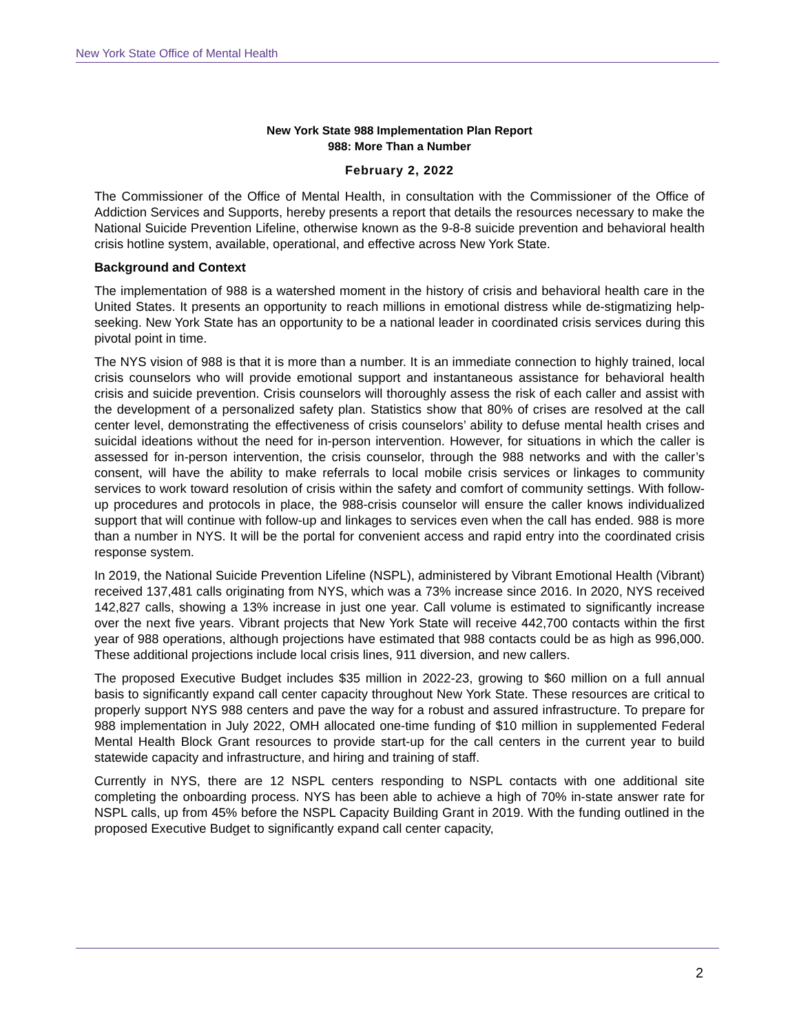New York State Office of Mental Health
New York State 988 Implementation Plan Report
988: More Than a Number
February 2, 2022
The Commissioner of the Office of Mental Health, in consultation with the Commissioner of the Office of Addiction Services and Supports, hereby presents a report that details the resources necessary to make the National Suicide Prevention Lifeline, otherwise known as the 9-8-8 suicide prevention and behavioral health crisis hotline system, available, operational, and effective across New York State.
Background and Context
The implementation of 988 is a watershed moment in the history of crisis and behavioral health care in the United States. It presents an opportunity to reach millions in emotional distress while de-stigmatizing help-seeking. New York State has an opportunity to be a national leader in coordinated crisis services during this pivotal point in time.
The NYS vision of 988 is that it is more than a number. It is an immediate connection to highly trained, local crisis counselors who will provide emotional support and instantaneous assistance for behavioral health crisis and suicide prevention. Crisis counselors will thoroughly assess the risk of each caller and assist with the development of a personalized safety plan. Statistics show that 80% of crises are resolved at the call center level, demonstrating the effectiveness of crisis counselors’ ability to defuse mental health crises and suicidal ideations without the need for in-person intervention. However, for situations in which the caller is assessed for in-person intervention, the crisis counselor, through the 988 networks and with the caller’s consent, will have the ability to make referrals to local mobile crisis services or linkages to community services to work toward resolution of crisis within the safety and comfort of community settings. With follow-up procedures and protocols in place, the 988-crisis counselor will ensure the caller knows individualized support that will continue with follow-up and linkages to services even when the call has ended. 988 is more than a number in NYS. It will be the portal for convenient access and rapid entry into the coordinated crisis response system.
In 2019, the National Suicide Prevention Lifeline (NSPL), administered by Vibrant Emotional Health (Vibrant) received 137,481 calls originating from NYS, which was a 73% increase since 2016. In 2020, NYS received 142,827 calls, showing a 13% increase in just one year. Call volume is estimated to significantly increase over the next five years. Vibrant projects that New York State will receive 442,700 contacts within the first year of 988 operations, although projections have estimated that 988 contacts could be as high as 996,000. These additional projections include local crisis lines, 911 diversion, and new callers.
The proposed Executive Budget includes $35 million in 2022-23, growing to $60 million on a full annual basis to significantly expand call center capacity throughout New York State. These resources are critical to properly support NYS 988 centers and pave the way for a robust and assured infrastructure. To prepare for 988 implementation in July 2022, OMH allocated one-time funding of $10 million in supplemented Federal Mental Health Block Grant resources to provide start-up for the call centers in the current year to build statewide capacity and infrastructure, and hiring and training of staff.
Currently in NYS, there are 12 NSPL centers responding to NSPL contacts with one additional site completing the onboarding process. NYS has been able to achieve a high of 70% in-state answer rate for NSPL calls, up from 45% before the NSPL Capacity Building Grant in 2019. With the funding outlined in the proposed Executive Budget to significantly expand call center capacity,
2